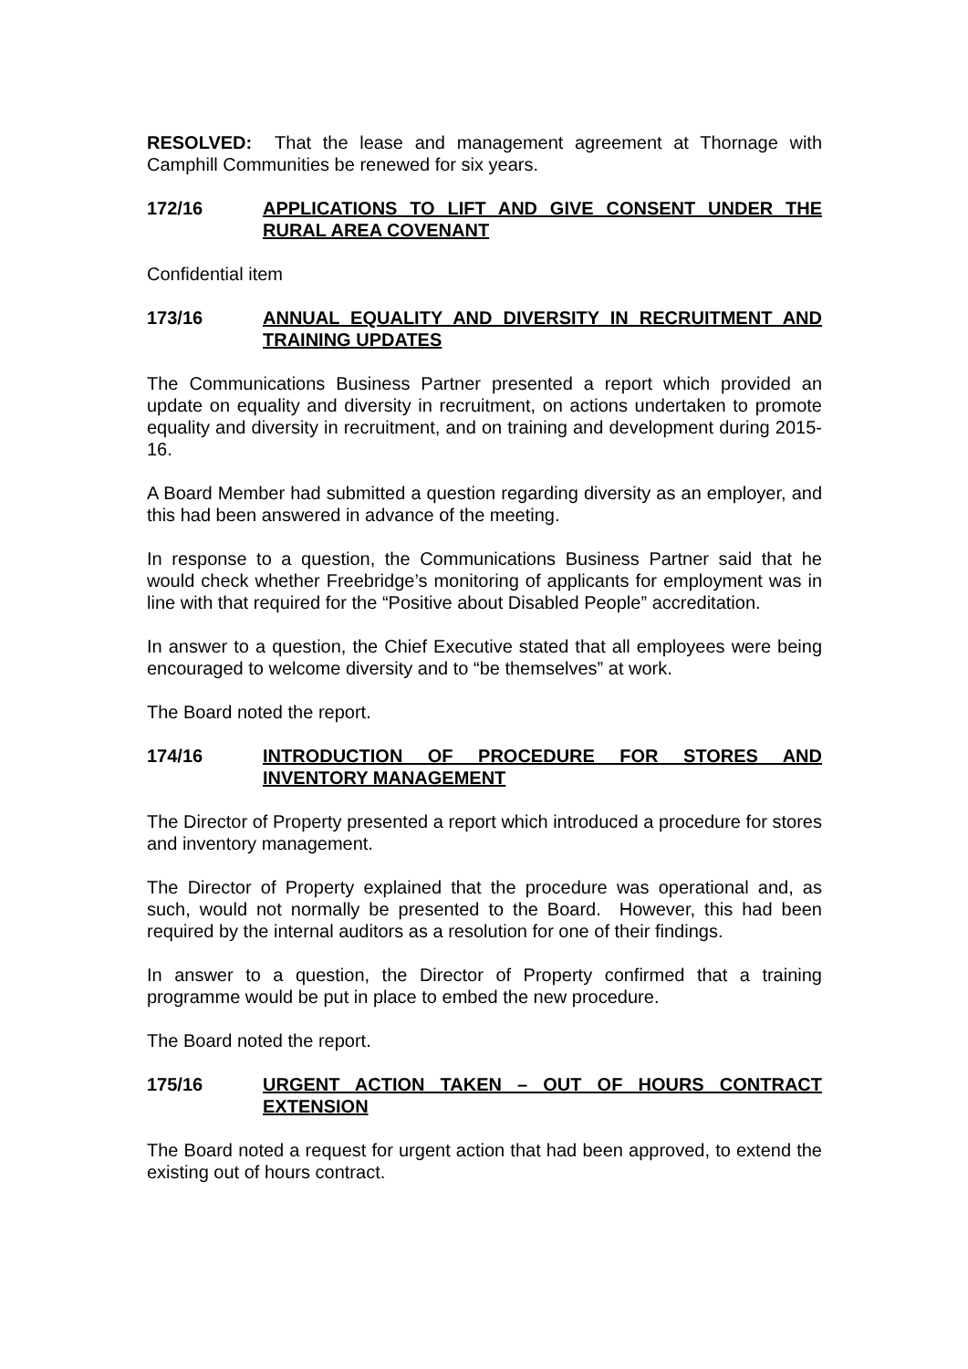RESOLVED: That the lease and management agreement at Thornage with Camphill Communities be renewed for six years.
172/16 APPLICATIONS TO LIFT AND GIVE CONSENT UNDER THE RURAL AREA COVENANT
Confidential item
173/16 ANNUAL EQUALITY AND DIVERSITY IN RECRUITMENT AND TRAINING UPDATES
The Communications Business Partner presented a report which provided an update on equality and diversity in recruitment, on actions undertaken to promote equality and diversity in recruitment, and on training and development during 2015-16.
A Board Member had submitted a question regarding diversity as an employer, and this had been answered in advance of the meeting.
In response to a question, the Communications Business Partner said that he would check whether Freebridge’s monitoring of applicants for employment was in line with that required for the “Positive about Disabled People” accreditation.
In answer to a question, the Chief Executive stated that all employees were being encouraged to welcome diversity and to “be themselves” at work.
The Board noted the report.
174/16 INTRODUCTION OF PROCEDURE FOR STORES AND INVENTORY MANAGEMENT
The Director of Property presented a report which introduced a procedure for stores and inventory management.
The Director of Property explained that the procedure was operational and, as such, would not normally be presented to the Board. However, this had been required by the internal auditors as a resolution for one of their findings.
In answer to a question, the Director of Property confirmed that a training programme would be put in place to embed the new procedure.
The Board noted the report.
175/16 URGENT ACTION TAKEN – OUT OF HOURS CONTRACT EXTENSION
The Board noted a request for urgent action that had been approved, to extend the existing out of hours contract.